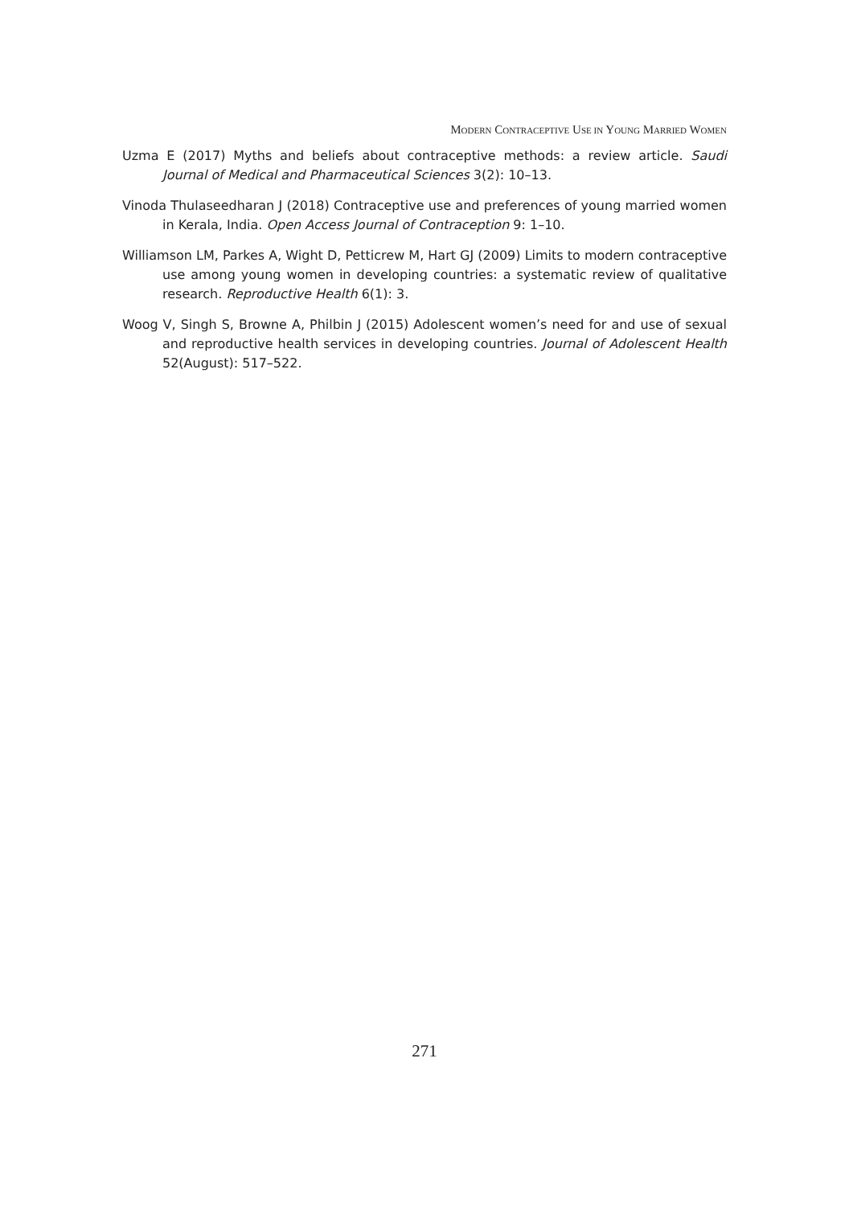MODERN CONTRACEPTIVE USE IN YOUNG MARRIED WOMEN
Uzma E (2017) Myths and beliefs about contraceptive methods: a review article. Saudi Journal of Medical and Pharmaceutical Sciences 3(2): 10–13.
Vinoda Thulaseedharan J (2018) Contraceptive use and preferences of young married women in Kerala, India. Open Access Journal of Contraception 9: 1–10.
Williamson LM, Parkes A, Wight D, Petticrew M, Hart GJ (2009) Limits to modern contraceptive use among young women in developing countries: a systematic review of qualitative research. Reproductive Health 6(1): 3.
Woog V, Singh S, Browne A, Philbin J (2015) Adolescent women’s need for and use of sexual and reproductive health services in developing countries. Journal of Adolescent Health 52(August): 517–522.
271